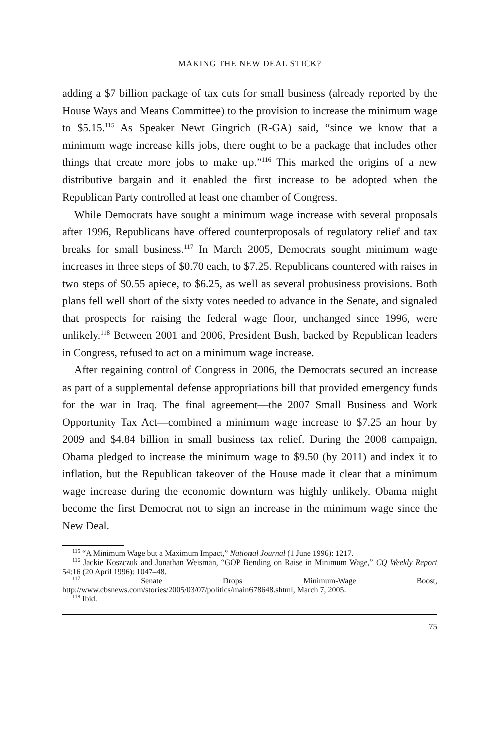MAKING THE NEW DEAL STICK?
adding a $7 billion package of tax cuts for small business (already reported by the House Ways and Means Committee) to the provision to increase the minimum wage to $5.15.<sup>115</sup> As Speaker Newt Gingrich (R-GA) said, “since we know that a minimum wage increase kills jobs, there ought to be a package that includes other things that create more jobs to make up.”<sup>116</sup> This marked the origins of a new distributive bargain and it enabled the first increase to be adopted when the Republican Party controlled at least one chamber of Congress.
While Democrats have sought a minimum wage increase with several proposals after 1996, Republicans have offered counterproposals of regulatory relief and tax breaks for small business.<sup>117</sup> In March 2005, Democrats sought minimum wage increases in three steps of $0.70 each, to $7.25. Republicans countered with raises in two steps of $0.55 apiece, to $6.25, as well as several probusiness provisions. Both plans fell well short of the sixty votes needed to advance in the Senate, and signaled that prospects for raising the federal wage floor, unchanged since 1996, were unlikely.<sup>118</sup> Between 2001 and 2006, President Bush, backed by Republican leaders in Congress, refused to act on a minimum wage increase.
After regaining control of Congress in 2006, the Democrats secured an increase as part of a supplemental defense appropriations bill that provided emergency funds for the war in Iraq. The final agreement—the 2007 Small Business and Work Opportunity Tax Act—combined a minimum wage increase to $7.25 an hour by 2009 and $4.84 billion in small business tax relief. During the 2008 campaign, Obama pledged to increase the minimum wage to $9.50 (by 2011) and index it to inflation, but the Republican takeover of the House made it clear that a minimum wage increase during the economic downturn was highly unlikely. Obama might become the first Democrat not to sign an increase in the minimum wage since the New Deal.
<sup>115</sup> “A Minimum Wage but a Maximum Impact,” National Journal (1 June 1996): 1217.
<sup>116</sup> Jackie Koszczuk and Jonathan Weisman, “GOP Bending on Raise in Minimum Wage,” CQ Weekly Report 54:16 (20 April 1996): 1047–48.
<sup>117</sup> Senate Drops Minimum-Wage Boost, http://www.cbsnews.com/stories/2005/03/07/politics/main678648.shtml, March 7, 2005.
<sup>118</sup> Ibid.
75